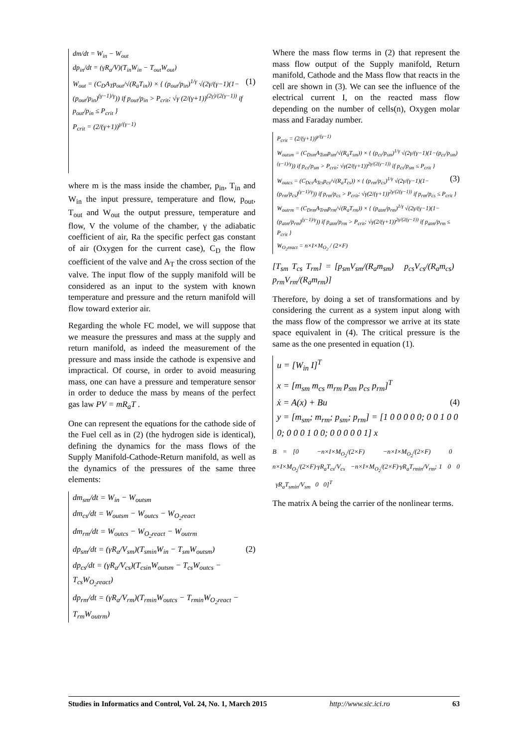dm/dt = W<sub>in</sub> − W<sub>out</sub>
dp<sub>in</sub>/dt = (γR<sub>a</sub>/V)(T<sub>in</sub>W<sub>in</sub> − T<sub>out</sub>W<sub>out</sub>)
(1) W<sub>out</sub> = (C<sub>D</sub>A<sub>T</sub>p<sub>out</sub>/√(R<sub>a</sub>T<sub>in</sub>)) × { (p<sub>out</sub>/p<sub>in</sub>)<sup>1/γ</sup> √(2γ/(γ−1)(1−(p<sub>out</sub>/p<sub>in</sub>)<sup>(γ−1)/γ</sup>)) if p<sub>out</sub>/p<sub>in</sub> > P<sub>crit</sub>; √γ (2/(γ+1))<sup>(2γ)/(2(γ−1))</sup> if p<sub>out</sub>/p<sub>in</sub> ≤ P<sub>crit</sub> }
P<sub>crit</sub> = (2/(γ+1))<sup>γ/(γ−1)</sup>
where m is the mass inside the chamber, p<sub>in</sub>, T<sub>in</sub> and W<sub>in</sub> the input pressure, temperature and flow, p<sub>out</sub>, T<sub>out</sub> and W<sub>out</sub> the output pressure, temperature and flow, V the volume of the chamber, γ the adiabatic coefficient of air, Ra the specific perfect gas constant of air (Oxygen for the current case), C<sub>D</sub> the flow coefficient of the valve and A<sub>T</sub> the cross section of the valve. The input flow of the supply manifold will be considered as an input to the system with known temperature and pressure and the return manifold will flow toward exterior air.
Regarding the whole FC model, we will suppose that we measure the pressures and mass at the supply and return manifold, as indeed the measurement of the pressure and mass inside the cathode is expensive and impractical. Of course, in order to avoid measuring mass, one can have a pressure and temperature sensor in order to deduce the mass by means of the perfect gas law PV = mR<sub>a</sub>T .
One can represent the equations for the cathode side of the Fuel cell as in (2) (the hydrogen side is identical), defining the dynamics for the mass flows of the Supply Manifold-Cathode-Return manifold, as well as the dynamics of the pressures of the same three elements:
dm<sub>sm</sub>/dt = W<sub>in</sub> − W<sub>outsm</sub>
dm<sub>cs</sub>/dt = W<sub>outsm</sub> − W<sub>outcs</sub> − W<sub>O<sub>2</sub>react</sub>
dm<sub>rm</sub>/dt = W<sub>outcs</sub> − W<sub>O<sub>2</sub>react</sub> − W<sub>outrm</sub>
(2) dp<sub>sm</sub>/dt = (γR<sub>a</sub>/V<sub>sm</sub>)(T<sub>smin</sub>W<sub>in</sub> − T<sub>sm</sub>W<sub>outsm</sub>)
dp<sub>cs</sub>/dt = (γR<sub>a</sub>/V<sub>cs</sub>)(T<sub>csin</sub>W<sub>outsm</sub> − T<sub>cs</sub>W<sub>outcs</sub> − T<sub>cs</sub>W<sub>O<sub>2</sub>react</sub>)
dp<sub>rm</sub>/dt = (γR<sub>a</sub>/V<sub>rm</sub>)(T<sub>rmin</sub>W<sub>outcs</sub> − T<sub>rmin</sub>W<sub>O<sub>2</sub>react</sub> − T<sub>rm</sub>W<sub>outrm</sub>)
Where the mass flow terms in (2) that represent the mass flow output of the Supply manifold, Return manifold, Cathode and the Mass flow that reacts in the cell are shown in (3). We can see the influence of the electrical current I, on the reacted mass flow depending on the number of cells(n), Oxygen molar mass and Faraday number.
P<sub>crit</sub> = (2/(γ+1))<sup>γ/(γ−1)</sup>
W<sub>outsm</sub> = (C<sub>Dsm</sub>A<sub>Tsm</sub>p<sub>sm</sub>/√(R<sub>a</sub>T<sub>sm</sub>)) × { (p<sub>cs</sub>/p<sub>sm</sub>)<sup>1/γ</sup> √(2γ/(γ−1)(1−(p<sub>cs</sub>/p<sub>sm</sub>)<sup>(γ−1)/γ</sup>)) if p<sub>cs</sub>/p<sub>sm</sub> > P<sub>crit</sub>; √γ(2/(γ+1))<sup>2γ/(2(γ−1))</sup> if p<sub>cs</sub>/p<sub>sm</sub> ≤ P<sub>crit</sub> }
(3) W<sub>outcs</sub> = (C<sub>Dcs</sub>A<sub>Tcs</sub>p<sub>cs</sub>/√(R<sub>a</sub>T<sub>cs</sub>)) × { (p<sub>rm</sub>/p<sub>cs</sub>)<sup>1/γ</sup> √(2γ/(γ−1)(1−(p<sub>rm</sub>/p<sub>cs</sub>)<sup>(γ−1)/γ</sup>)) if p<sub>rm</sub>/p<sub>cs</sub> > P<sub>crit</sub>; √γ(2/(γ+1))<sup>2γ/(2(γ−1))</sup> if p<sub>rm</sub>/p<sub>cs</sub> ≤ P<sub>crit</sub> }
W<sub>outrm</sub> = (C<sub>Drm</sub>A<sub>Trm</sub>p<sub>rm</sub>/√(R<sub>a</sub>T<sub>rm</sub>)) × { (p<sub>atm</sub>/p<sub>rm</sub>)<sup>1/γ</sup> √(2γ/(γ−1)(1−(p<sub>atm</sub>/p<sub>rm</sub>)<sup>(γ−1)/γ</sup>)) if p<sub>atm</sub>/p<sub>rm</sub> > P<sub>crit</sub>; √γ(2/(γ+1))<sup>2γ/(2(γ−1))</sup> if p<sub>atm</sub>/p<sub>rm</sub> ≤ P<sub>crit</sub> }
W<sub>O<sub>2</sub>react</sub> = n×I×M<sub>O<sub>2</sub></sub> / (2×F)
[T<sub>sm</sub> T<sub>cs</sub> T<sub>rm</sub>] = [p<sub>sm</sub>V<sub>sm</sub>/(R<sub>a</sub>m<sub>sm</sub>) p<sub>cs</sub>V<sub>cs</sub>/(R<sub>a</sub>m<sub>cs</sub>) p<sub>rm</sub>V<sub>rm</sub>/(R<sub>a</sub>m<sub>rm</sub>)]
Therefore, by doing a set of transformations and by considering the current as a system input along with the mass flow of the compressor we arrive at its state space equivalent in (4). The critical pressure is the same as the one presented in equation (1).
u = [W<sub>in</sub> I]<sup>T</sup>
x = [m<sub>sm</sub> m<sub>cs</sub> m<sub>rm</sub> p<sub>sm</sub> p<sub>cs</sub> p<sub>rm</sub>]<sup>T</sup>
(4) ẋ = A(x) + Bu
y = [m<sub>sm</sub>; m<sub>rm</sub>; p<sub>sm</sub>; p<sub>rm</sub>] = [1 0 0 0 0 0; 0 0 1 0 0 0; 0 0 0 1 0 0; 0 0 0 0 0 1] x
B = [0 −n×I×M<sub>O<sub>2</sub></sub>/(2×F) −n×I×M<sub>O<sub>2</sub></sub>/(2×F) 0 n×I×M<sub>O<sub>2</sub></sub>/(2×F)·γR<sub>a</sub>T<sub>cs</sub>/V<sub>cs</sub> −n×I×M<sub>O<sub>2</sub></sub>/(2×F)·γR<sub>a</sub>T<sub>rmin</sub>/V<sub>rm</sub>; 1 0 0 γR<sub>a</sub>T<sub>smin</sub>/V<sub>sm</sub> 0 0]<sup>T</sup>
The matrix A being the carrier of the nonlinear terms.
Studies in Informatics and Control, Vol. 24, No. 1, March 2015 http://www.sic.ici.ro 63